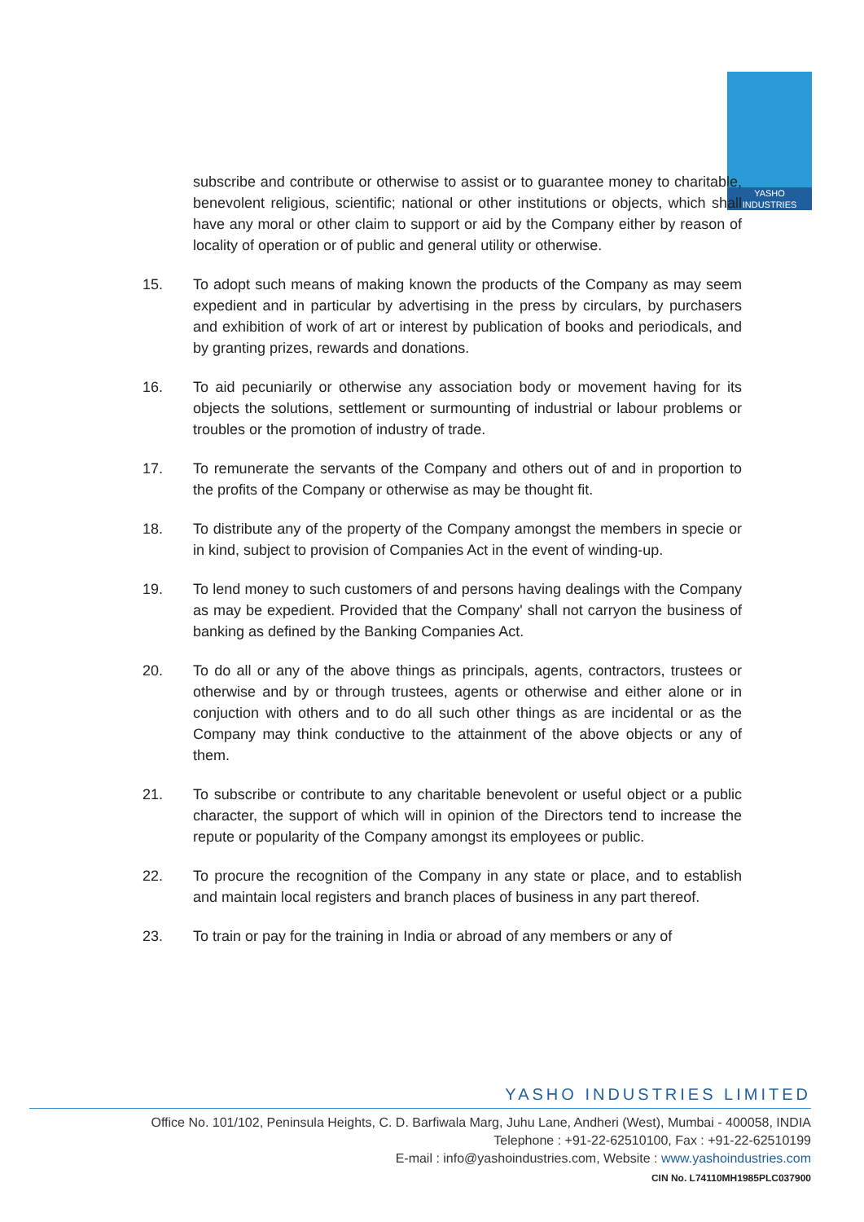YASHO
INDUSTRIES
subscribe and contribute or otherwise to assist or to guarantee money to charitable, benevolent religious, scientific; national or other institutions or objects, which shall have any moral or other claim to support or aid by the Company either by reason of locality of operation or of public and general utility or otherwise.
15. To adopt such means of making known the products of the Company as may seem expedient and in particular by advertising in the press by circulars, by purchasers and exhibition of work of art or interest by publication of books and periodicals, and by granting prizes, rewards and donations.
16. To aid pecuniarily or otherwise any association body or movement having for its objects the solutions, settlement or surmounting of industrial or labour problems or troubles or the promotion of industry of trade.
17. To remunerate the servants of the Company and others out of and in proportion to the profits of the Company or otherwise as may be thought fit.
18. To distribute any of the property of the Company amongst the members in specie or in kind, subject to provision of Companies Act in the event of winding-up.
19. To lend money to such customers of and persons having dealings with the Company as may be expedient. Provided that the Company' shall not carryon the business of banking as defined by the Banking Companies Act.
20. To do all or any of the above things as principals, agents, contractors, trustees or otherwise and by or through trustees, agents or otherwise and either alone or in conjuction with others and to do all such other things as are incidental or as the Company may think conductive to the attainment of the above objects or any of them.
21. To subscribe or contribute to any charitable benevolent or useful object or a public character, the support of which will in opinion of the Directors tend to increase the repute or popularity of the Company amongst its employees or public.
22. To procure the recognition of the Company in any state or place, and to establish and maintain local registers and branch places of business in any part thereof.
23. To train or pay for the training in India or abroad of any members or any of
YASHO INDUSTRIES LIMITED
Office No. 101/102, Peninsula Heights, C. D. Barfiwala Marg, Juhu Lane, Andheri (West), Mumbai - 400058, INDIA
Telephone : +91-22-62510100, Fax : +91-22-62510199
E-mail : info@yashoindustries.com, Website : www.yashoindustries.com
CIN No. L74110MH1985PLC037900